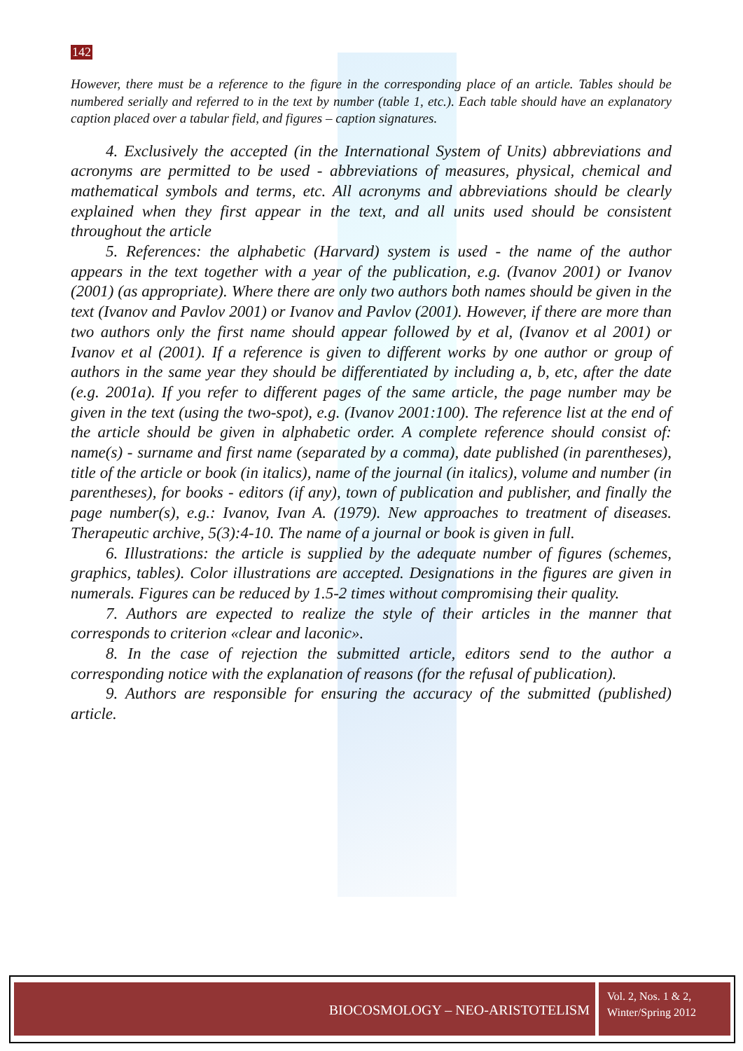142
However, there must be a reference to the figure in the corresponding place of an article. Tables should be numbered serially and referred to in the text by number (table 1, etc.). Each table should have an explanatory caption placed over a tabular field, and figures – caption signatures.
4. Exclusively the accepted (in the International System of Units) abbreviations and acronyms are permitted to be used - abbreviations of measures, physical, chemical and mathematical symbols and terms, etc. All acronyms and abbreviations should be clearly explained when they first appear in the text, and all units used should be consistent throughout the article
5. References: the alphabetic (Harvard) system is used - the name of the author appears in the text together with a year of the publication, e.g. (Ivanov 2001) or Ivanov (2001) (as appropriate). Where there are only two authors both names should be given in the text (Ivanov and Pavlov 2001) or Ivanov and Pavlov (2001). However, if there are more than two authors only the first name should appear followed by et al, (Ivanov et al 2001) or Ivanov et al (2001). If a reference is given to different works by one author or group of authors in the same year they should be differentiated by including a, b, etc, after the date (e.g. 2001a). If you refer to different pages of the same article, the page number may be given in the text (using the two-spot), e.g. (Ivanov 2001:100). The reference list at the end of the article should be given in alphabetic order. A complete reference should consist of: name(s) - surname and first name (separated by a comma), date published (in parentheses), title of the article or book (in italics), name of the journal (in italics), volume and number (in parentheses), for books - editors (if any), town of publication and publisher, and finally the page number(s), e.g.: Ivanov, Ivan A. (1979). New approaches to treatment of diseases. Therapeutic archive, 5(3):4-10. The name of a journal or book is given in full.
6. Illustrations: the article is supplied by the adequate number of figures (schemes, graphics, tables). Color illustrations are accepted. Designations in the figures are given in numerals. Figures can be reduced by 1.5-2 times without compromising their quality.
7. Authors are expected to realize the style of their articles in the manner that corresponds to criterion «clear and laconic».
8. In the case of rejection the submitted article, editors send to the author a corresponding notice with the explanation of reasons (for the refusal of publication).
9. Authors are responsible for ensuring the accuracy of the submitted (published) article.
BIOCOSMOLOGY – NEO-ARISTOTELISM
Vol. 2, Nos. 1 & 2,
Winter/Spring 2012